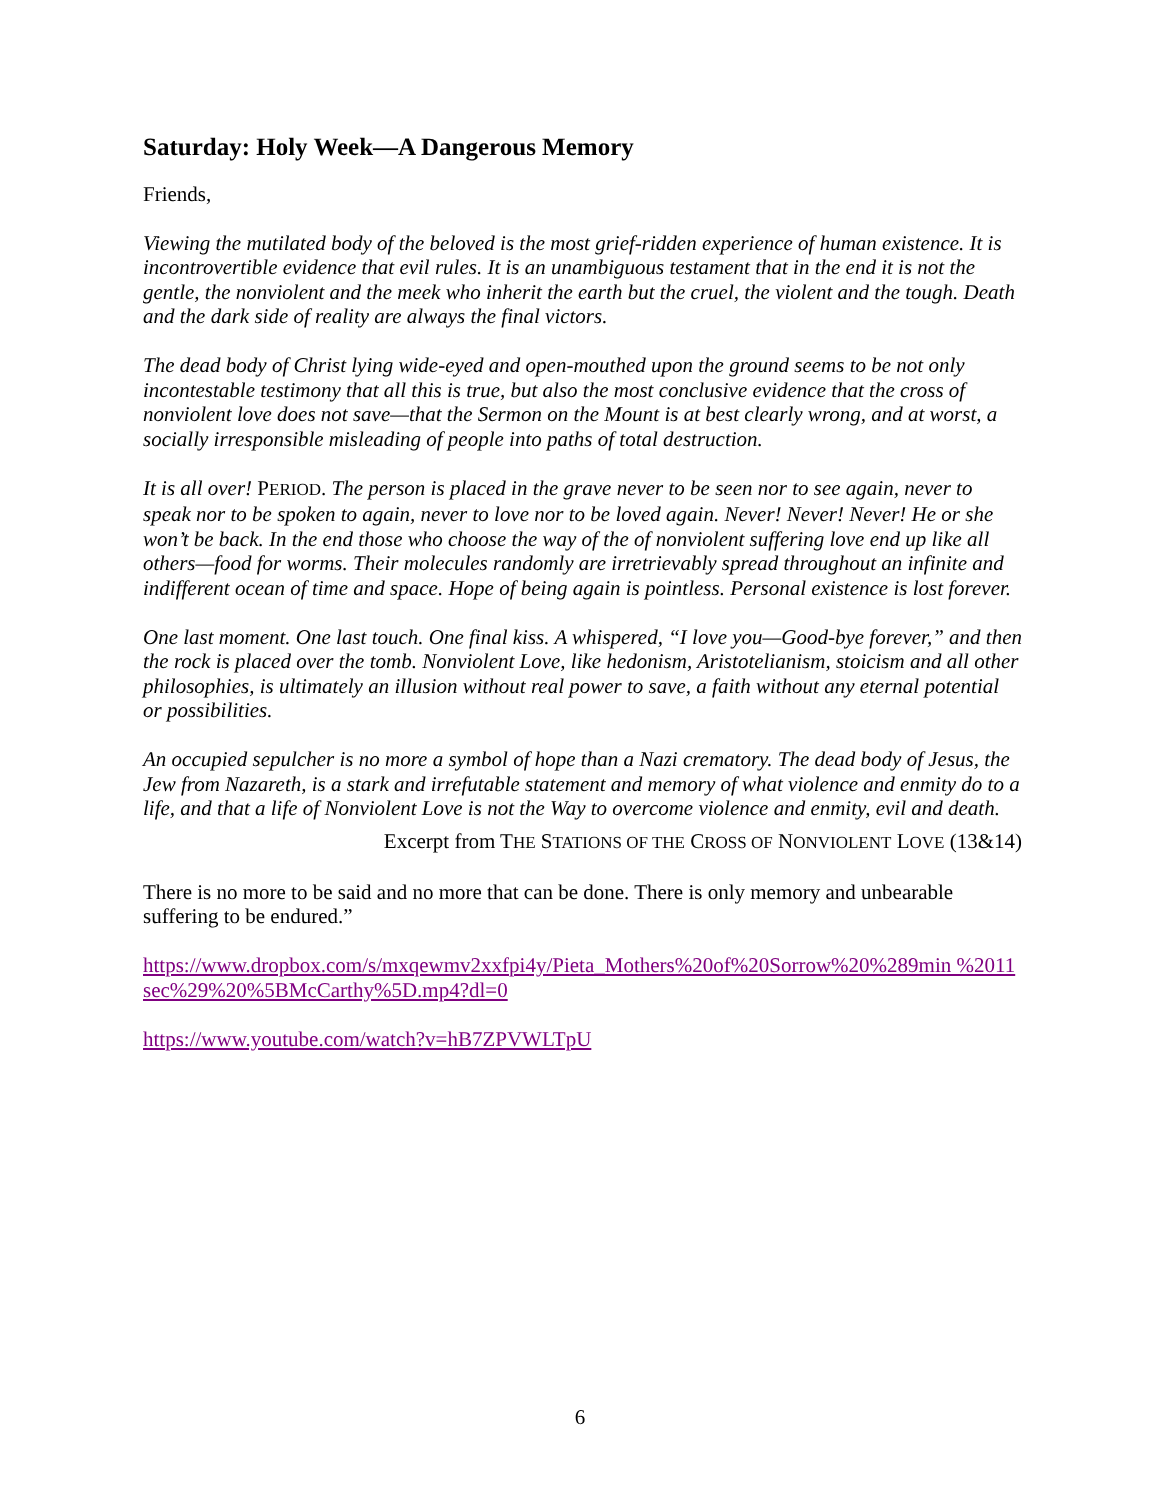Saturday: Holy Week—A Dangerous Memory
Friends,
Viewing the mutilated body of the beloved is the most grief-ridden experience of human existence. It is incontrovertible evidence that evil rules. It is an unambiguous testament that in the end it is not the gentle, the nonviolent and the meek who inherit the earth but the cruel, the violent and the tough. Death and the dark side of reality are always the final victors.
The dead body of Christ lying wide-eyed and open-mouthed upon the ground seems to be not only incontestable testimony that all this is true, but also the most conclusive evidence that the cross of nonviolent love does not save—that the Sermon on the Mount is at best clearly wrong, and at worst, a socially irresponsible misleading of people into paths of total destruction.
It is all over! PERIOD. The person is placed in the grave never to be seen nor to see again, never to speak nor to be spoken to again, never to love nor to be loved again. Never! Never! Never! He or she won’t be back. In the end those who choose the way of the of nonviolent suffering love end up like all others—food for worms. Their molecules randomly are irretrievably spread throughout an infinite and indifferent ocean of time and space. Hope of being again is pointless. Personal existence is lost forever.
One last moment. One last touch. One final kiss. A whispered, “I love you—Good-bye forever,” and then the rock is placed over the tomb. Nonviolent Love, like hedonism, Aristotelianism, stoicism and all other philosophies, is ultimately an illusion without real power to save, a faith without any eternal potential or possibilities.
An occupied sepulcher is no more a symbol of hope than a Nazi crematory. The dead body of Jesus, the Jew from Nazareth, is a stark and irrefutable statement and memory of what violence and enmity do to a life, and that a life of Nonviolent Love is not the Way to overcome violence and enmity, evil and death.
Excerpt from THE STATIONS OF THE CROSS OF NONVIOLENT LOVE (13&14)
There is no more to be said and no more that can be done. There is only memory and unbearable suffering to be endured.”
https://www.dropbox.com/s/mxqewmv2xxfpi4y/Pieta_Mothers%20of%20Sorrow%20%289min %2011sec%29%20%5BMcCarthy%5D.mp4?dl=0
https://www.youtube.com/watch?v=hB7ZPVWLTpU
6